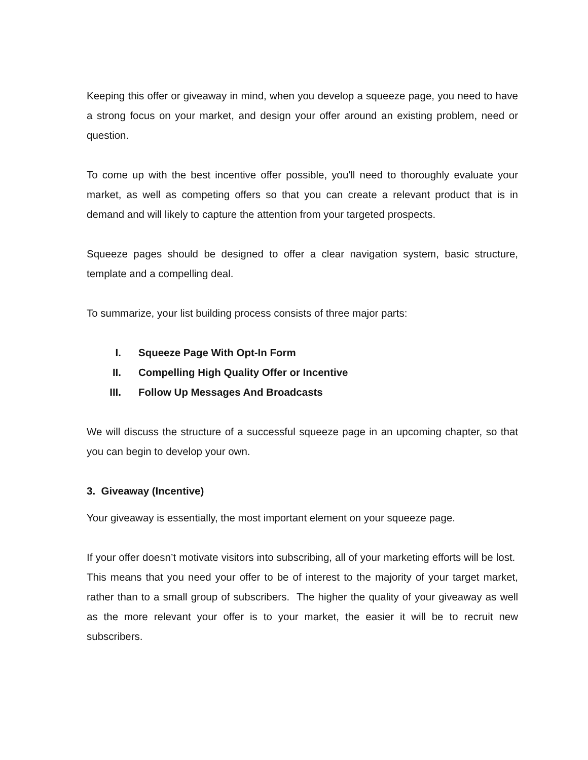Keeping this offer or giveaway in mind, when you develop a squeeze page, you need to have a strong focus on your market, and design your offer around an existing problem, need or question.
To come up with the best incentive offer possible, you'll need to thoroughly evaluate your market, as well as competing offers so that you can create a relevant product that is in demand and will likely to capture the attention from your targeted prospects.
Squeeze pages should be designed to offer a clear navigation system, basic structure, template and a compelling deal.
To summarize, your list building process consists of three major parts:
I. Squeeze Page With Opt-In Form
II. Compelling High Quality Offer or Incentive
III. Follow Up Messages And Broadcasts
We will discuss the structure of a successful squeeze page in an upcoming chapter, so that you can begin to develop your own.
3. Giveaway (Incentive)
Your giveaway is essentially, the most important element on your squeeze page.
If your offer doesn’t motivate visitors into subscribing, all of your marketing efforts will be lost. This means that you need your offer to be of interest to the majority of your target market, rather than to a small group of subscribers. The higher the quality of your giveaway as well as the more relevant your offer is to your market, the easier it will be to recruit new subscribers.